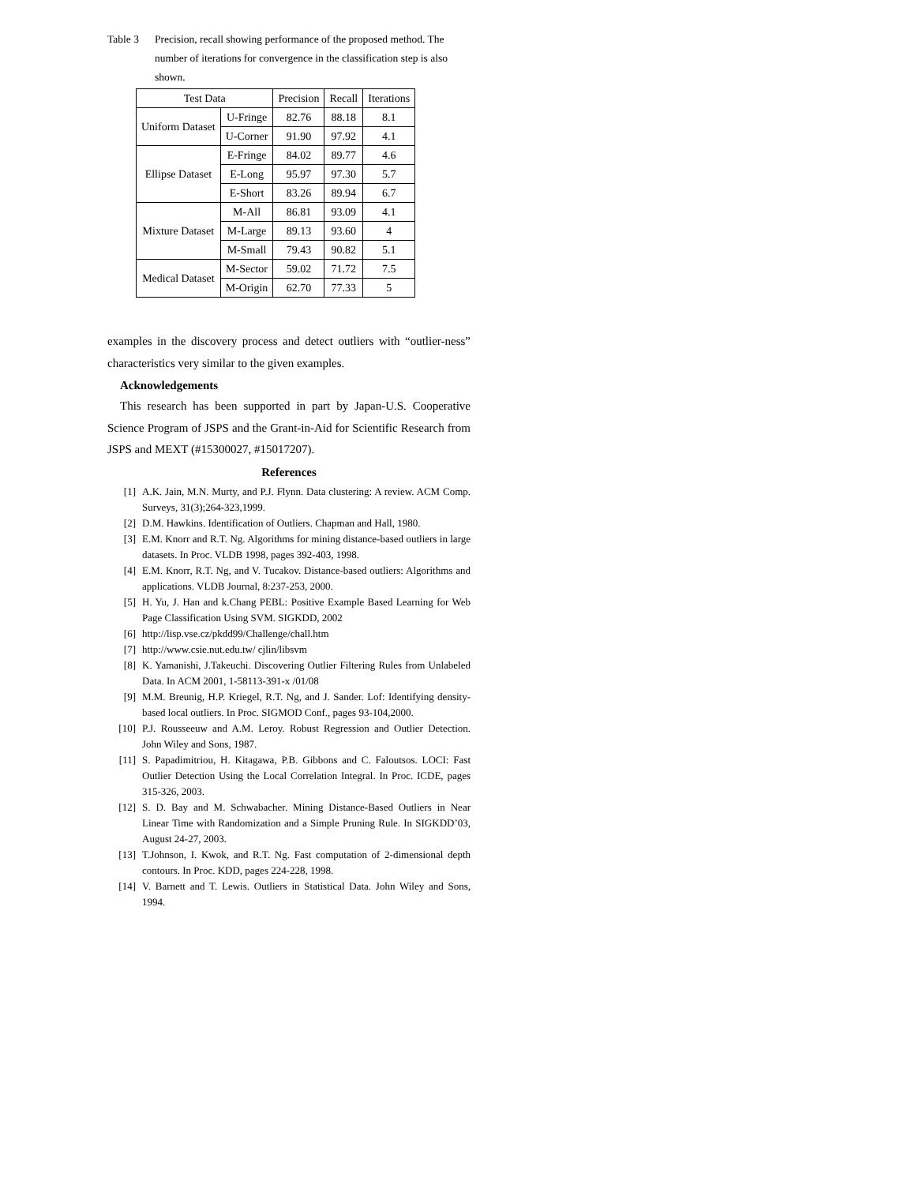Table 3 Precision, recall showing performance of the proposed method. The number of iterations for convergence in the classification step is also shown.
| Test Data | | Precision | Recall | Iterations |
| --- | --- | --- | --- | --- |
| Uniform Dataset | U-Fringe | 82.76 | 88.18 | 8.1 |
| | U-Corner | 91.90 | 97.92 | 4.1 |
| Ellipse Dataset | E-Fringe | 84.02 | 89.77 | 4.6 |
| | E-Long | 95.97 | 97.30 | 5.7 |
| | E-Short | 83.26 | 89.94 | 6.7 |
| Mixture Dataset | M-All | 86.81 | 93.09 | 4.1 |
| | M-Large | 89.13 | 93.60 | 4 |
| | M-Small | 79.43 | 90.82 | 5.1 |
| Medical Dataset | M-Sector | 59.02 | 71.72 | 7.5 |
| | M-Origin | 62.70 | 77.33 | 5 |
examples in the discovery process and detect outliers with “outlier-ness” characteristics very similar to the given examples.
Acknowledgements
This research has been supported in part by Japan-U.S. Cooperative Science Program of JSPS and the Grant-in-Aid for Scientific Research from JSPS and MEXT (#15300027, #15017207).
References
[1] A.K. Jain, M.N. Murty, and P.J. Flynn. Data clustering: A review. ACM Comp. Surveys, 31(3);264-323,1999.
[2] D.M. Hawkins. Identification of Outliers. Chapman and Hall, 1980.
[3] E.M. Knorr and R.T. Ng. Algorithms for mining distance-based outliers in large datasets. In Proc. VLDB 1998, pages 392-403, 1998.
[4] E.M. Knorr, R.T. Ng, and V. Tucakov. Distance-based outliers: Algorithms and applications. VLDB Journal, 8:237-253, 2000.
[5] H. Yu, J. Han and k.Chang PEBL: Positive Example Based Learning for Web Page Classification Using SVM. SIGKDD, 2002
[6] http://lisp.vse.cz/pkdd99/Challenge/chall.htm
[7] http://www.csie.nut.edu.tw/ cjlin/libsvm
[8] K. Yamanishi, J.Takeuchi. Discovering Outlier Filtering Rules from Unlabeled Data. In ACM 2001, 1-58113-391-x /01/08
[9] M.M. Breunig, H.P. Kriegel, R.T. Ng, and J. Sander. Lof: Identifying density-based local outliers. In Proc. SIGMOD Conf., pages 93-104,2000.
[10] P.J. Rousseeuw and A.M. Leroy. Robust Regression and Outlier Detection. John Wiley and Sons, 1987.
[11] S. Papadimitriou, H. Kitagawa, P.B. Gibbons and C. Faloutsos. LOCI: Fast Outlier Detection Using the Local Correlation Integral. In Proc. ICDE, pages 315-326, 2003.
[12] S. D. Bay and M. Schwabacher. Mining Distance-Based Outliers in Near Linear Time with Randomization and a Simple Pruning Rule. In SIGKDD’03, August 24-27, 2003.
[13] T.Johnson, I. Kwok, and R.T. Ng. Fast computation of 2-dimensional depth contours. In Proc. KDD, pages 224-228, 1998.
[14] V. Barnett and T. Lewis. Outliers in Statistical Data. John Wiley and Sons, 1994.